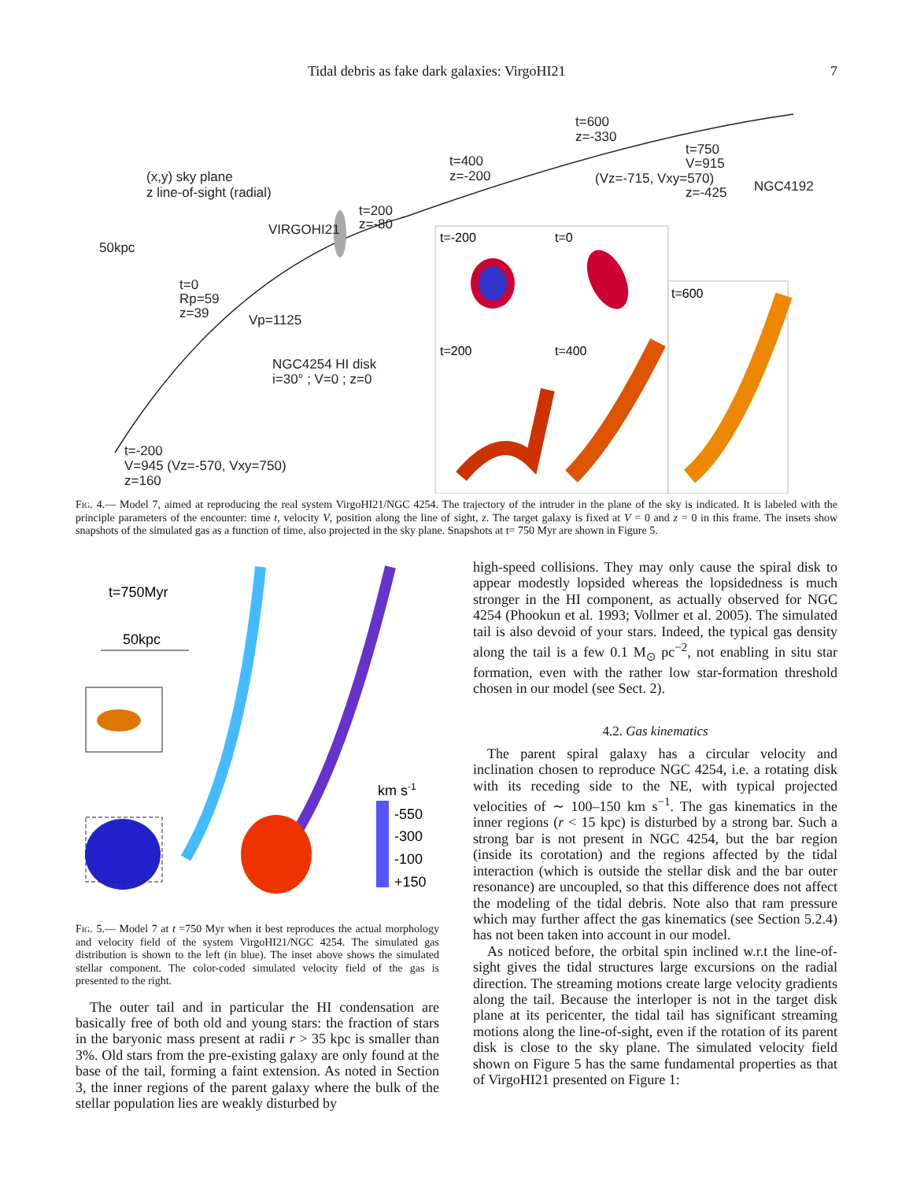Tidal debris as fake dark galaxies: VirgoHI21 7
(x,y) sky plane
z line-of-sight (radial)
50kpc
VIRGOHI21
t=200
z=-80
t=400
z=-200
t=600
z=-330
t=750
V=915
(Vz=-715, Vxy=570)
z=-425
NGC4192
t=0
Rp=59
z=39
Vp=1125
NGC4254 HI disk
i=30° ; V=0 ; z=0
t=-200
V=945 (Vz=-570, Vxy=750)
z=160
t=-200
t=0
t=600
t=200
t=400
Fig. 4.— Model 7, aimed at reproducing the real system VirgoHI21/NGC 4254. The trajectory of the intruder in the plane of the sky is indicated. It is labeled with the principle parameters of the encounter: time t, velocity V, position along the line of sight, z. The target galaxy is fixed at V = 0 and z = 0 in this frame. The insets show snapshots of the simulated gas as a function of time, also projected in the sky plane. Snapshots at t= 750 Myr are shown in Figure 5.
t=750Myr
50kpc
km s-1
-550
-300
-100
+150
Fig. 5.— Model 7 at t =750 Myr when it best reproduces the actual morphology and velocity field of the system VirgoHI21/NGC 4254. The simulated gas distribution is shown to the left (in blue). The inset above shows the simulated stellar component. The color-coded simulated velocity field of the gas is presented to the right.
The outer tail and in particular the HI condensation are basically free of both old and young stars: the fraction of stars in the baryonic mass present at radii r > 35 kpc is smaller than 3%. Old stars from the pre-existing galaxy are only found at the base of the tail, forming a faint extension. As noted in Section 3, the inner regions of the parent galaxy where the bulk of the stellar population lies are weakly disturbed by
high-speed collisions. They may only cause the spiral disk to appear modestly lopsided whereas the lopsidedness is much stronger in the HI component, as actually observed for NGC 4254 (Phookun et al. 1993; Vollmer et al. 2005). The simulated tail is also devoid of your stars. Indeed, the typical gas density along the tail is a few 0.1 M<sub>⊙</sub> pc<sup>−2</sup>, not enabling in situ star formation, even with the rather low star-formation threshold chosen in our model (see Sect. 2).
4.2. Gas kinematics
The parent spiral galaxy has a circular velocity and inclination chosen to reproduce NGC 4254, i.e. a rotating disk with its receding side to the NE, with typical projected velocities of ∼ 100–150 km s<sup>−1</sup>. The gas kinematics in the inner regions (r < 15 kpc) is disturbed by a strong bar. Such a strong bar is not present in NGC 4254, but the bar region (inside its corotation) and the regions affected by the tidal interaction (which is outside the stellar disk and the bar outer resonance) are uncoupled, so that this difference does not affect the modeling of the tidal debris. Note also that ram pressure which may further affect the gas kinematics (see Section 5.2.4) has not been taken into account in our model.
As noticed before, the orbital spin inclined w.r.t the line-of-sight gives the tidal structures large excursions on the radial direction. The streaming motions create large velocity gradients along the tail. Because the interloper is not in the target disk plane at its pericenter, the tidal tail has significant streaming motions along the line-of-sight, even if the rotation of its parent disk is close to the sky plane. The simulated velocity field shown on Figure 5 has the same fundamental properties as that of VirgoHI21 presented on Figure 1: